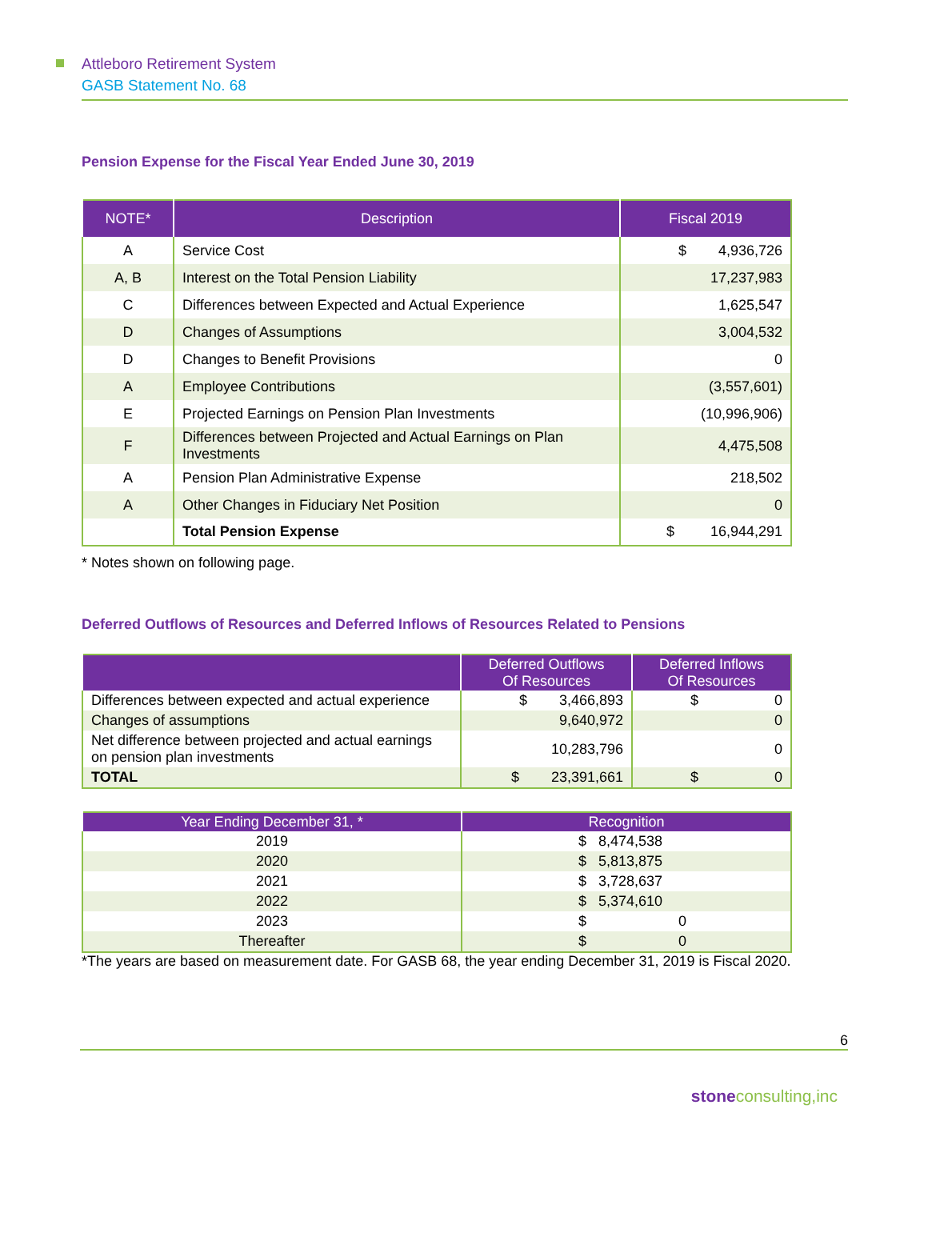Attleboro Retirement System
GASB Statement No. 68
Pension Expense for the Fiscal Year Ended June 30, 2019
| NOTE* | Description | Fiscal 2019 |
| --- | --- | --- |
| A | Service Cost | $ 4,936,726 |
| A, B | Interest on the Total Pension Liability | 17,237,983 |
| C | Differences between Expected and Actual Experience | 1,625,547 |
| D | Changes of Assumptions | 3,004,532 |
| D | Changes to Benefit Provisions | 0 |
| A | Employee Contributions | (3,557,601) |
| E | Projected Earnings on Pension Plan Investments | (10,996,906) |
| F | Differences between Projected and Actual Earnings on Plan Investments | 4,475,508 |
| A | Pension Plan Administrative Expense | 218,502 |
| A | Other Changes in Fiduciary Net Position | 0 |
| | Total Pension Expense | $ 16,944,291 |
* Notes shown on following page.
Deferred Outflows of Resources and Deferred Inflows of Resources Related to Pensions
| | Deferred Outflows Of Resources | Deferred Inflows Of Resources |
| --- | --- | --- |
| Differences between expected and actual experience | $ 3,466,893 | $ 0 |
| Changes of assumptions | 9,640,972 | 0 |
| Net difference between projected and actual earnings on pension plan investments | 10,283,796 | 0 |
| TOTAL | $ 23,391,661 | $ 0 |
| Year Ending December 31, * | Recognition |
| --- | --- |
| 2019 | $ 8,474,538 |
| 2020 | $ 5,813,875 |
| 2021 | $ 3,728,637 |
| 2022 | $ 5,374,610 |
| 2023 | $ 0 |
| Thereafter | $ 0 |
*The years are based on measurement date. For GASB 68, the year ending December 31, 2019 is Fiscal 2020.
6
stone consulting,inc